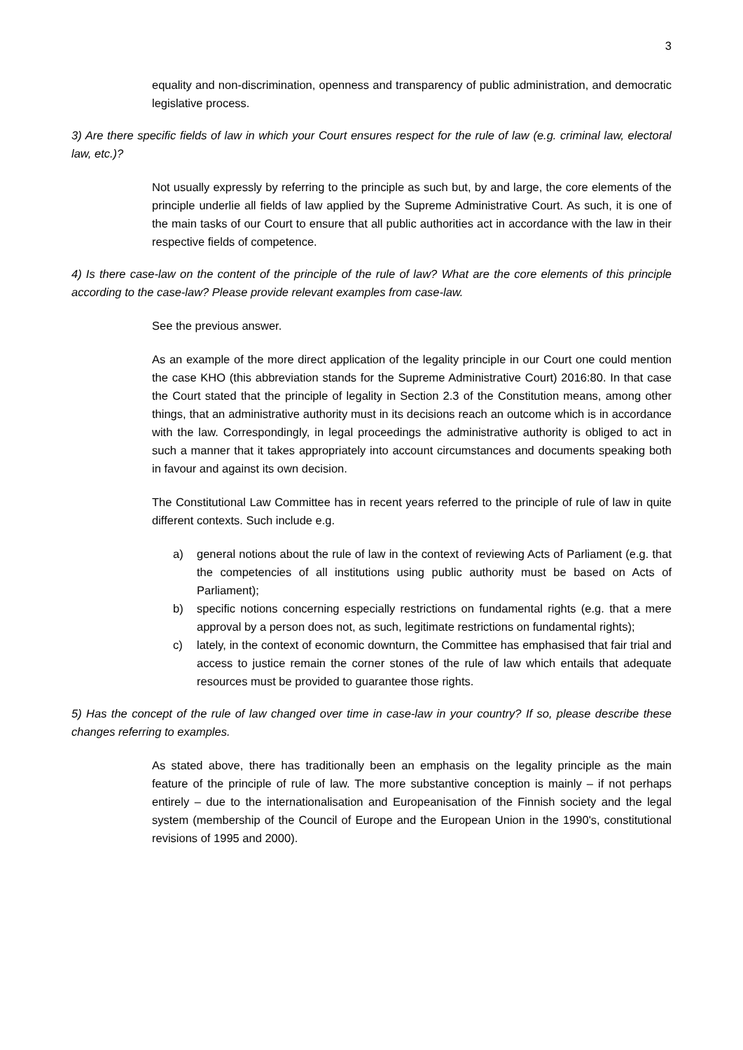3
equality and non-discrimination, openness and transparency of public administration, and democratic legislative process.
3) Are there specific fields of law in which your Court ensures respect for the rule of law (e.g. criminal law, electoral law, etc.)?
Not usually expressly by referring to the principle as such but, by and large, the core elements of the principle underlie all fields of law applied by the Supreme Administrative Court. As such, it is one of the main tasks of our Court to ensure that all public authorities act in accordance with the law in their respective fields of competence.
4) Is there case-law on the content of the principle of the rule of law? What are the core elements of this principle according to the case-law? Please provide relevant examples from case-law.
See the previous answer.
As an example of the more direct application of the legality principle in our Court one could mention the case KHO (this abbreviation stands for the Supreme Administrative Court) 2016:80. In that case the Court stated that the principle of legality in Section 2.3 of the Constitution means, among other things, that an administrative authority must in its decisions reach an outcome which is in accordance with the law. Correspondingly, in legal proceedings the administrative authority is obliged to act in such a manner that it takes appropriately into account circumstances and documents speaking both in favour and against its own decision.
The Constitutional Law Committee has in recent years referred to the principle of rule of law in quite different contexts. Such include e.g.
a) general notions about the rule of law in the context of reviewing Acts of Parliament (e.g. that the competencies of all institutions using public authority must be based on Acts of Parliament);
b) specific notions concerning especially restrictions on fundamental rights (e.g. that a mere approval by a person does not, as such, legitimate restrictions on fundamental rights);
c) lately, in the context of economic downturn, the Committee has emphasised that fair trial and access to justice remain the corner stones of the rule of law which entails that adequate resources must be provided to guarantee those rights.
5) Has the concept of the rule of law changed over time in case-law in your country? If so, please describe these changes referring to examples.
As stated above, there has traditionally been an emphasis on the legality principle as the main feature of the principle of rule of law. The more substantive conception is mainly – if not perhaps entirely – due to the internationalisation and Europeanisation of the Finnish society and the legal system (membership of the Council of Europe and the European Union in the 1990's, constitutional revisions of 1995 and 2000).